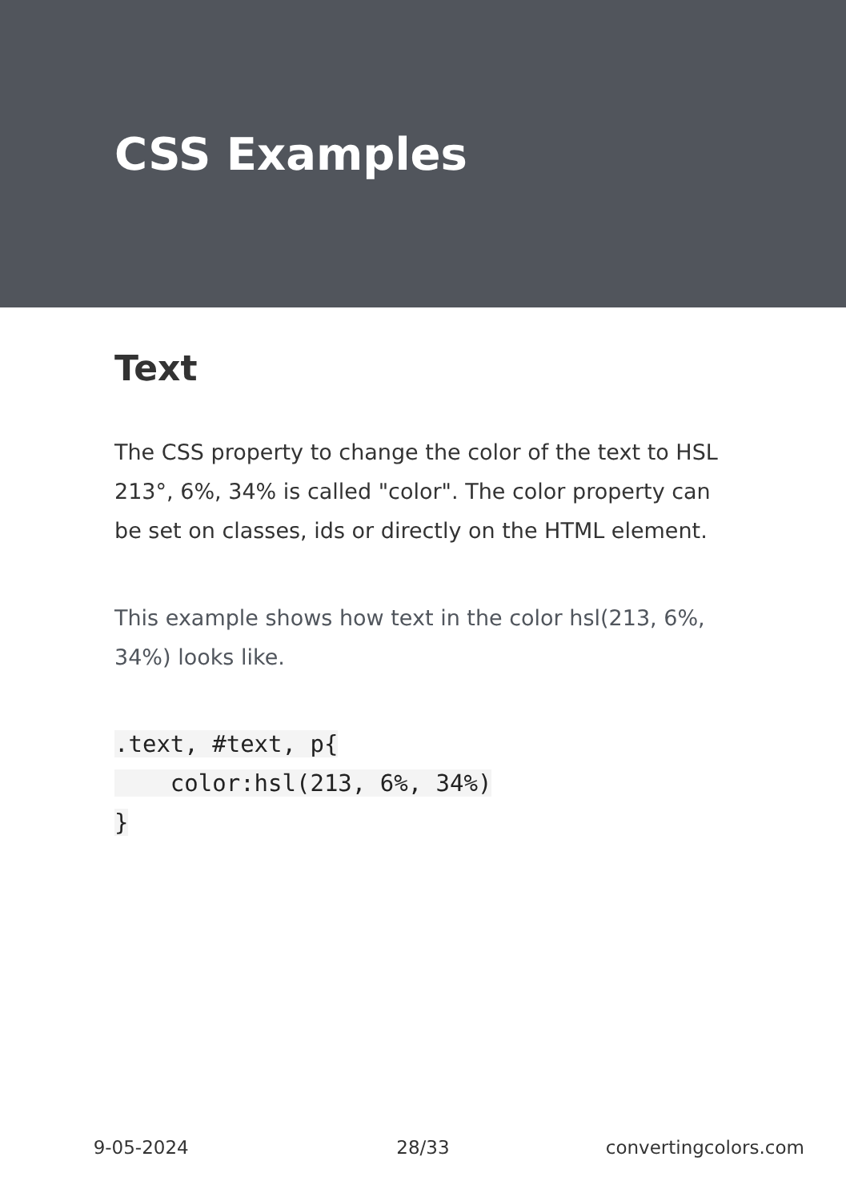CSS Examples
Text
The CSS property to change the color of the text to HSL 213°, 6%, 34% is called "color". The color property can be set on classes, ids or directly on the HTML element.
This example shows how text in the color hsl(213, 6%, 34%) looks like.
.text, #text, p{
    color:hsl(213, 6%, 34%)
}
9-05-2024 28/33 convertingcolors.com